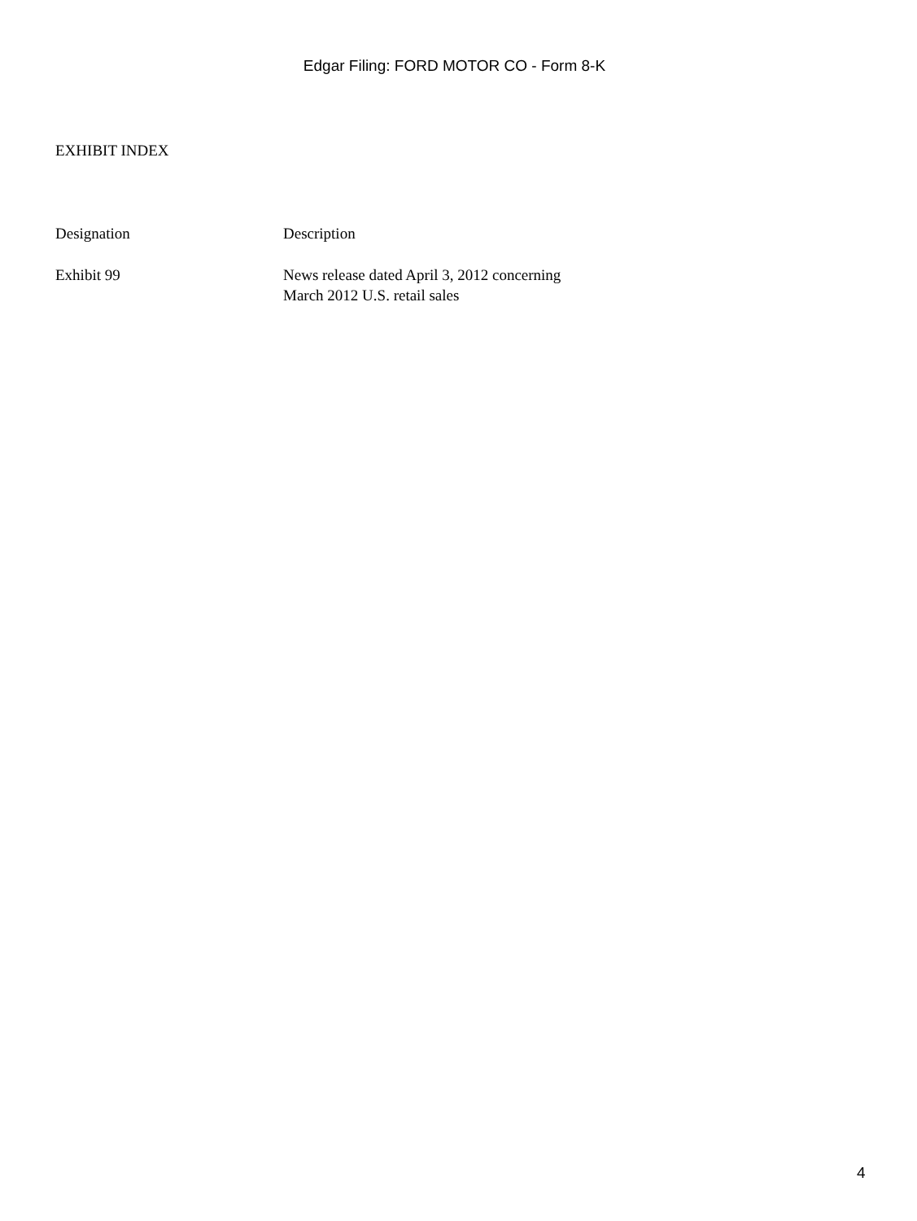Edgar Filing: FORD MOTOR CO - Form 8-K
EXHIBIT INDEX
| Designation | Description |
| --- | --- |
| Exhibit 99 | News release dated April 3, 2012 concerning March 2012 U.S. retail sales |
4